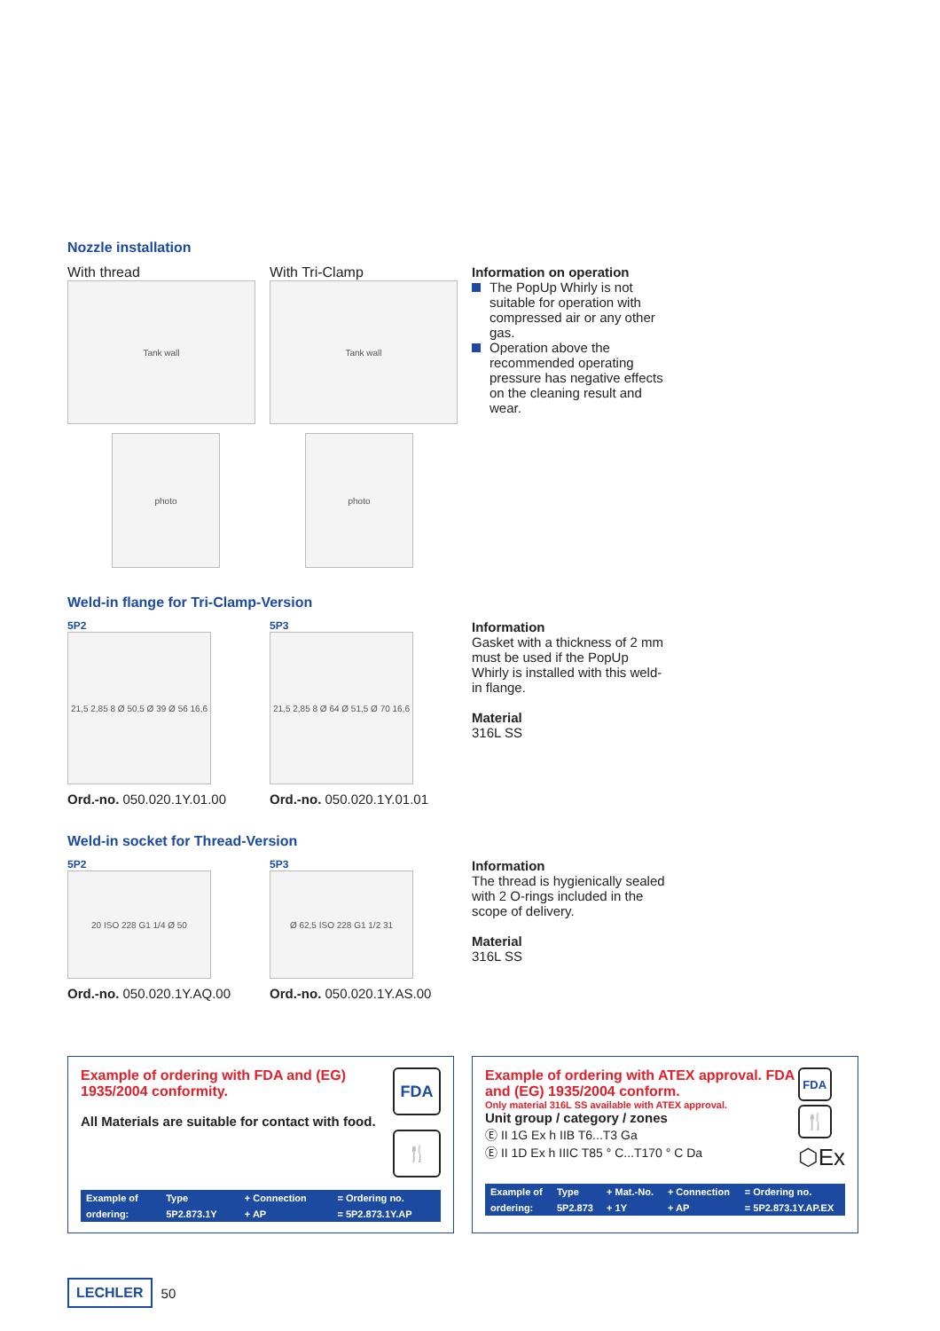Nozzle installation
With thread
Tank wall
photo
With Tri-Clamp
Tank wall
photo
Information on operation
The PopUp Whirly is not suitable for operation with compressed air or any other gas.
Operation above the recommended operating pressure has negative effects on the cleaning result and wear.
Weld-in flange for Tri-Clamp-Version
5P2
21,5 2,85 8 Ø 50,5 Ø 39 Ø 56 16,6
Ord.-no. 050.020.1Y.01.00
5P3
21,5 2,85 8 Ø 64 Ø 51,5 Ø 70 16,6
Ord.-no. 050.020.1Y.01.01
Information
Gasket with a thickness of 2 mm must be used if the PopUp Whirly is installed with this weld-in flange.
Material
316L SS
Weld-in socket for Thread-Version
5P2
20 ISO 228 G1 1/4 Ø 50
Ord.-no. 050.020.1Y.AQ.00
5P3
Ø 62,5 ISO 228 G1 1/2 31
Ord.-no. 050.020.1Y.AS.00
Information
The thread is hygienically sealed with 2 O-rings included in the scope of delivery.
Material
316L SS
Example of ordering with FDA and (EG) 1935/2004 conformity.
All Materials are suitable for contact with food.
FDA
🍴
| Example of | Type | + Connection | = Ordering no. |
| ordering: | 5P2.873.1Y | + AP | = 5P2.873.1Y.AP |
Example of ordering with ATEX approval. FDA and (EG) 1935/2004 conform.
Only material 316L SS available with ATEX approval.
Unit group / category / zones
Ⓔ II 1G Ex h IIB T6...T3 Ga
Ⓔ II 1D Ex h IIIC T85 ° C...T170 ° C Da
FDA
🍴
⬡Ex
| Example of | Type | + Mat.-No. | + Connection | = Ordering no. |
| ordering: | 5P2.873 | + 1Y | + AP | = 5P2.873.1Y.AP.EX |
LECHLER
50